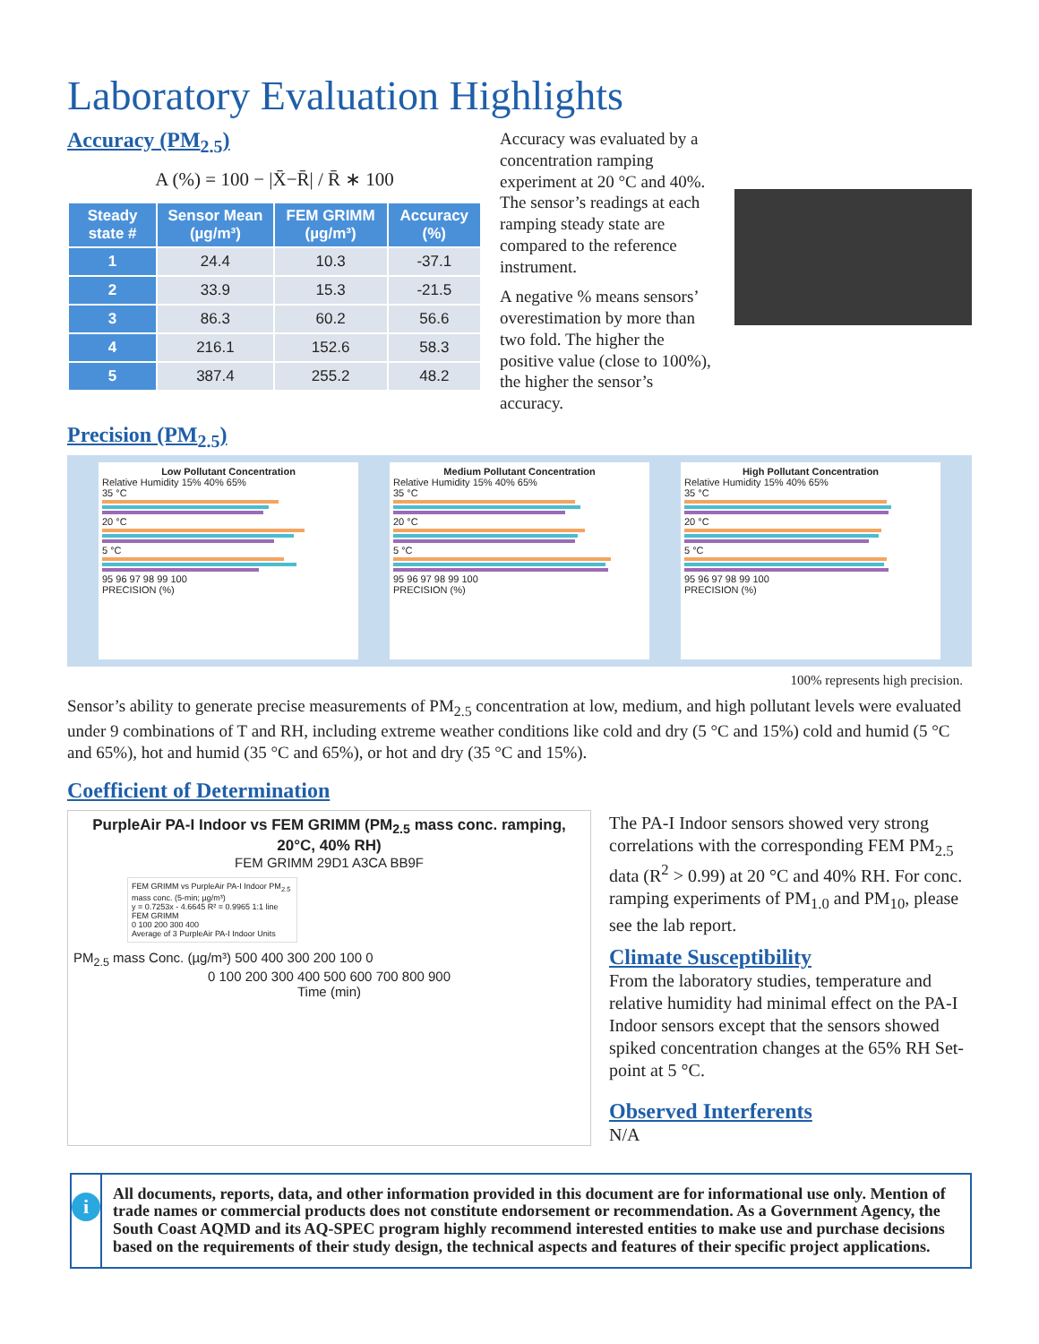Laboratory Evaluation Highlights
Accuracy (PM<sub>2.5</sub>)
A (%) = 100 − |X̄−R̄| / R̄ ∗ 100
| Steady state # | Sensor Mean (µg/m³) | FEM GRIMM (µg/m³) | Accuracy (%) |
| --- | --- | --- | --- |
| 1 | 24.4 | 10.3 | -37.1 |
| 2 | 33.9 | 15.3 | -21.5 |
| 3 | 86.3 | 60.2 | 56.6 |
| 4 | 216.1 | 152.6 | 58.3 |
| 5 | 387.4 | 255.2 | 48.2 |
Accuracy was evaluated by a concentration ramping experiment at 20 °C and 40%. The sensor’s readings at each ramping steady state are compared to the reference instrument.
A negative % means sensors’ overestimation by more than two fold. The higher the positive value (close to 100%), the higher the sensor’s accuracy.
Precision (PM<sub>2.5</sub>)
Low Pollutant Concentration
Relative Humidity 15% 40% 65%
35 °C
20 °C
5 °C
95 96 97 98 99 100
PRECISION (%)
Medium Pollutant Concentration
Relative Humidity 15% 40% 65%
35 °C
20 °C
5 °C
95 96 97 98 99 100
PRECISION (%)
High Pollutant Concentration
Relative Humidity 15% 40% 65%
35 °C
20 °C
5 °C
95 96 97 98 99 100
PRECISION (%)
100% represents high precision.
Sensor’s ability to generate precise measurements of PM<sub>2.5</sub> concentration at low, medium, and high pollutant levels were evaluated under 9 combinations of T and RH, including extreme weather conditions like cold and dry (5 °C and 15%) cold and humid (5 °C and 65%), hot and humid (35 °C and 65%), or hot and dry (35 °C and 15%).
Coefficient of Determination
PurpleAir PA-I Indoor vs FEM GRIMM (PM<sub>2.5</sub> mass conc. ramping, 20°C, 40% RH)
FEM GRIMM 29D1 A3CA BB9F
FEM GRIMM vs PurpleAir PA-I Indoor PM<sub>2.5</sub> mass conc. (5-min; µg/m³)
y = 0.7253x - 4.6645 R² = 0.9965 1:1 line
FEM GRIMM
0 100 200 300 400
Average of 3 PurpleAir PA-I Indoor Units
PM<sub>2.5</sub> mass Conc. (µg/m³) 500 400 300 200 100 0
0 100 200 300 400 500 600 700 800 900
Time (min)
The PA-I Indoor sensors showed very strong correlations with the corresponding FEM PM<sub>2.5</sub> data (R<sup>2</sup> > 0.99) at 20 °C and 40% RH. For conc. ramping experiments of PM<sub>1.0</sub> and PM<sub>10</sub>, please see the lab report.
Climate Susceptibility
From the laboratory studies, temperature and relative humidity had minimal effect on the PA-I Indoor sensors except that the sensors showed spiked concentration changes at the 65% RH Set-point at 5 °C.
Observed Interferents
N/A
i
All documents, reports, data, and other information provided in this document are for informational use only. Mention of trade names or commercial products does not constitute endorsement or recommendation. As a Government Agency, the South Coast AQMD and its AQ-SPEC program highly recommend interested entities to make use and purchase decisions based on the requirements of their study design, the technical aspects and features of their specific project applications.